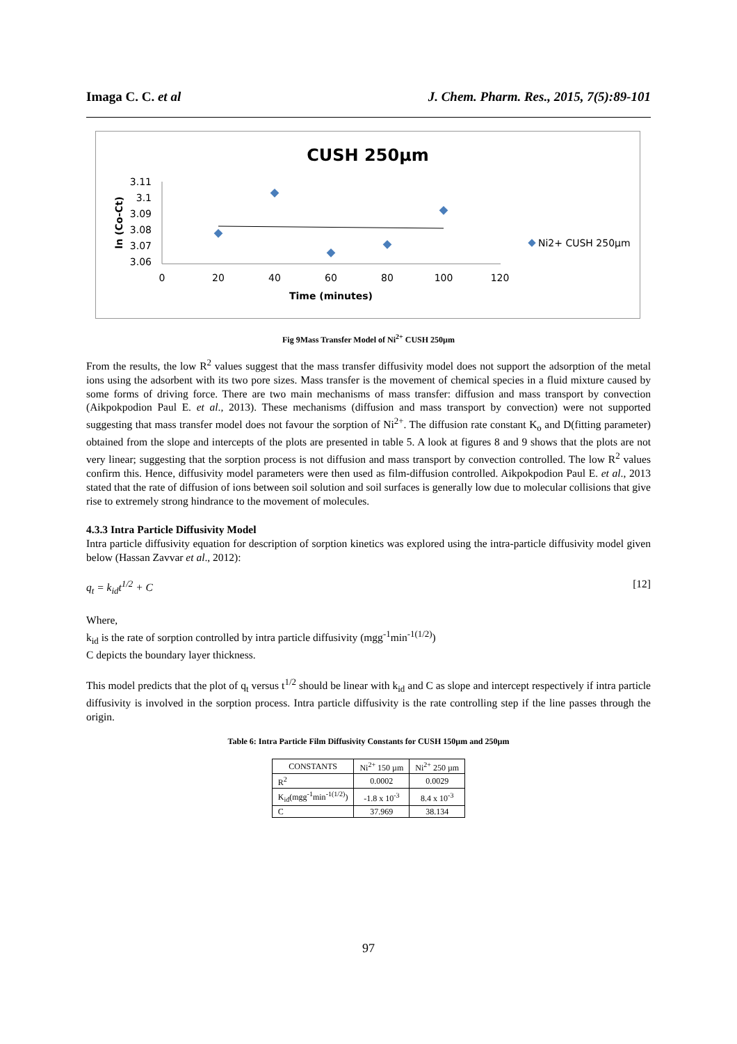Imaga C. C. et al J. Chem. Pharm. Res., 2015, 7(5):89-101
CUSH 250µm
3.11
3.1
3.09
3.08
3.07
3.06
0
20
40
60
80
100
120
Time (minutes)
ln (Co-Ct)
Ni2+ CUSH 250µm
Fig 9Mass Transfer Model of Ni<sup>2+</sup> CUSH 250µm
From the results, the low R<sup>2</sup> values suggest that the mass transfer diffusivity model does not support the adsorption of the metal ions using the adsorbent with its two pore sizes. Mass transfer is the movement of chemical species in a fluid mixture caused by some forms of driving force. There are two main mechanisms of mass transfer: diffusion and mass transport by convection (Aikpokpodion Paul E. et al., 2013). These mechanisms (diffusion and mass transport by convection) were not supported suggesting that mass transfer model does not favour the sorption of Ni<sup>2+</sup>. The diffusion rate constant K<sub>o</sub> and D(fitting parameter) obtained from the slope and intercepts of the plots are presented in table 5. A look at figures 8 and 9 shows that the plots are not very linear; suggesting that the sorption process is not diffusion and mass transport by convection controlled. The low R<sup>2</sup> values confirm this. Hence, diffusivity model parameters were then used as film-diffusion controlled. Aikpokpodion Paul E. et al., 2013 stated that the rate of diffusion of ions between soil solution and soil surfaces is generally low due to molecular collisions that give rise to extremely strong hindrance to the movement of molecules.
4.3.3 Intra Particle Diffusivity Model
Intra particle diffusivity equation for description of sorption kinetics was explored using the intra-particle diffusivity model given below (Hassan Zavvar et al., 2012):
q<sub>t</sub> = k<sub>id</sub>t<sup>1/2</sup> + C [12]
Where,
k<sub>id</sub> is the rate of sorption controlled by intra particle diffusivity (mgg<sup>-1</sup>min<sup>-1(1/2)</sup>)
C depicts the boundary layer thickness.
This model predicts that the plot of q<sub>t</sub> versus t<sup>1/2</sup> should be linear with k<sub>id</sub> and C as slope and intercept respectively if intra particle diffusivity is involved in the sorption process. Intra particle diffusivity is the rate controlling step if the line passes through the origin.
Table 6: Intra Particle Film Diffusivity Constants for CUSH 150µm and 250µm
| CONSTANTS | Ni<sup>2+</sup> 150 µm | Ni<sup>2+</sup> 250 µm |
| --- | --- | --- |
| R<sup>2</sup> | 0.0002 | 0.0029 |
| K<sub>id</sub>(mgg<sup>-1</sup>min<sup>-1(1/2)</sup>) | -1.8 x 10<sup>-3</sup> | 8.4 x 10<sup>-3</sup> |
| C | 37.969 | 38.134 |
97